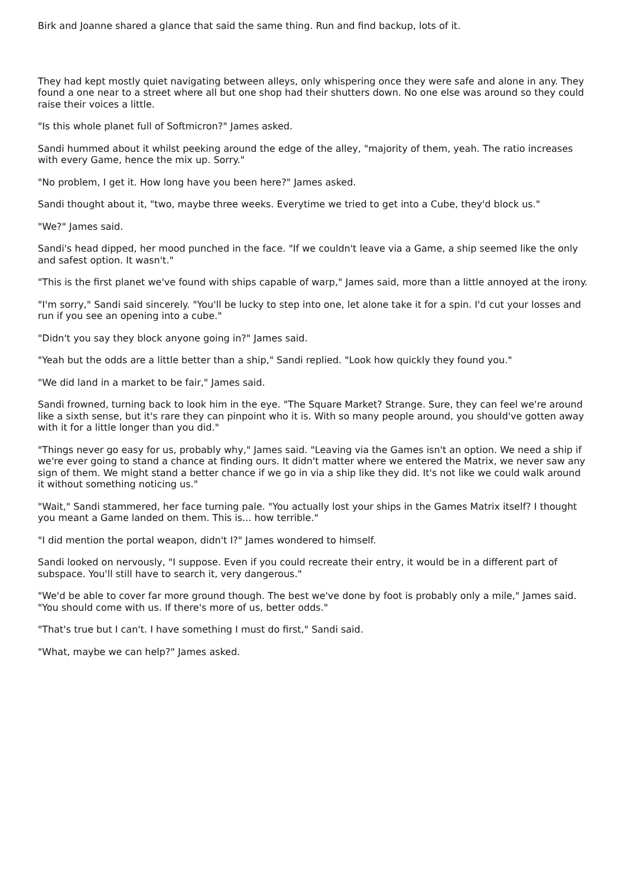Birk and Joanne shared a glance that said the same thing. Run and find backup, lots of it.
They had kept mostly quiet navigating between alleys, only whispering once they were safe and alone in any. They found a one near to a street where all but one shop had their shutters down. No one else was around so they could raise their voices a little.
"Is this whole planet full of Softmicron?" James asked.
Sandi hummed about it whilst peeking around the edge of the alley, "majority of them, yeah. The ratio increases with every Game, hence the mix up. Sorry."
"No problem, I get it. How long have you been here?" James asked.
Sandi thought about it, "two, maybe three weeks. Everytime we tried to get into a Cube, they'd block us."
"We?" James said.
Sandi's head dipped, her mood punched in the face. "If we couldn't leave via a Game, a ship seemed like the only and safest option. It wasn't."
"This is the first planet we've found with ships capable of warp," James said, more than a little annoyed at the irony.
"I'm sorry," Sandi said sincerely. "You'll be lucky to step into one, let alone take it for a spin. I'd cut your losses and run if you see an opening into a cube."
"Didn't you say they block anyone going in?" James said.
"Yeah but the odds are a little better than a ship," Sandi replied. "Look how quickly they found you."
"We did land in a market to be fair," James said.
Sandi frowned, turning back to look him in the eye. "The Square Market? Strange. Sure, they can feel we're around like a sixth sense, but it's rare they can pinpoint who it is. With so many people around, you should've gotten away with it for a little longer than you did."
"Things never go easy for us, probably why," James said. "Leaving via the Games isn't an option. We need a ship if we're ever going to stand a chance at finding ours. It didn't matter where we entered the Matrix, we never saw any sign of them. We might stand a better chance if we go in via a ship like they did. It's not like we could walk around it without something noticing us."
"Wait," Sandi stammered, her face turning pale. "You actually lost your ships in the Games Matrix itself? I thought you meant a Game landed on them. This is... how terrible."
"I did mention the portal weapon, didn't I?" James wondered to himself.
Sandi looked on nervously, "I suppose. Even if you could recreate their entry, it would be in a different part of subspace. You'll still have to search it, very dangerous."
"We'd be able to cover far more ground though. The best we've done by foot is probably only a mile," James said. "You should come with us. If there's more of us, better odds."
"That's true but I can't. I have something I must do first," Sandi said.
"What, maybe we can help?" James asked.